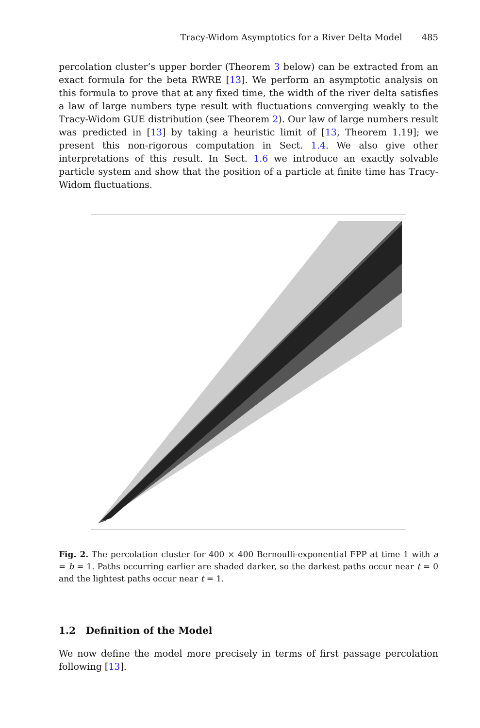Tracy-Widom Asymptotics for a River Delta Model 485
percolation cluster’s upper border (Theorem 3 below) can be extracted from an exact formula for the beta RWRE [13]. We perform an asymptotic analysis on this formula to prove that at any fixed time, the width of the river delta satisfies a law of large numbers type result with fluctuations converging weakly to the Tracy-Widom GUE distribution (see Theorem 2). Our law of large numbers result was predicted in [13] by taking a heuristic limit of [13, Theorem 1.19]; we present this non-rigorous computation in Sect. 1.4. We also give other interpretations of this result. In Sect. 1.6 we introduce an exactly solvable particle system and show that the position of a particle at finite time has Tracy-Widom fluctuations.
Fig. 2. The percolation cluster for 400 × 400 Bernoulli-exponential FPP at time 1 with a = b = 1. Paths occurring earlier are shaded darker, so the darkest paths occur near t = 0 and the lightest paths occur near t = 1.
1.2 Definition of the Model
We now define the model more precisely in terms of first passage percolation following [13].